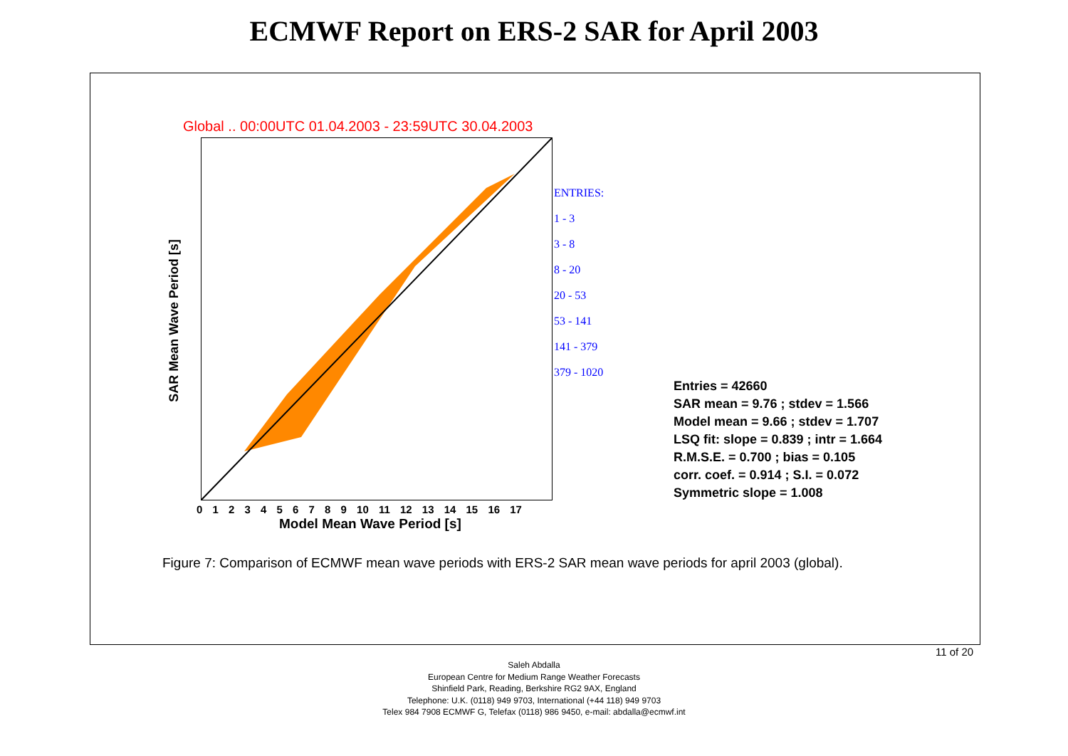ECMWF Report on ERS-2 SAR for April 2003
Global .. 00:00UTC 01.04.2003 - 23:59UTC 30.04.2003
SAR Mean Wave Period [s]
0 1 2 3 4 5 6 7 8 9 10 11 12 13 14 15 16 17
Model Mean Wave Period [s]
ENTRIES:
1 - 3
3 - 8
8 - 20
20 - 53
53 - 141
141 - 379
379 - 1020
Entries = 42660
SAR mean = 9.76 ; stdev = 1.566
Model mean = 9.66 ; stdev = 1.707
LSQ fit: slope = 0.839 ; intr = 1.664
R.M.S.E. = 0.700 ; bias = 0.105
corr. coef. = 0.914 ; S.I. = 0.072
Symmetric slope = 1.008
Figure 7: Comparison of ECMWF mean wave periods with ERS-2 SAR mean wave periods for april 2003 (global).
11 of 20
Saleh Abdalla
European Centre for Medium Range Weather Forecasts
Shinfield Park, Reading, Berkshire RG2 9AX, England
Telephone: U.K. (0118) 949 9703, International (+44 118) 949 9703
Telex 984 7908 ECMWF G, Telefax (0118) 986 9450, e-mail: abdalla@ecmwf.int